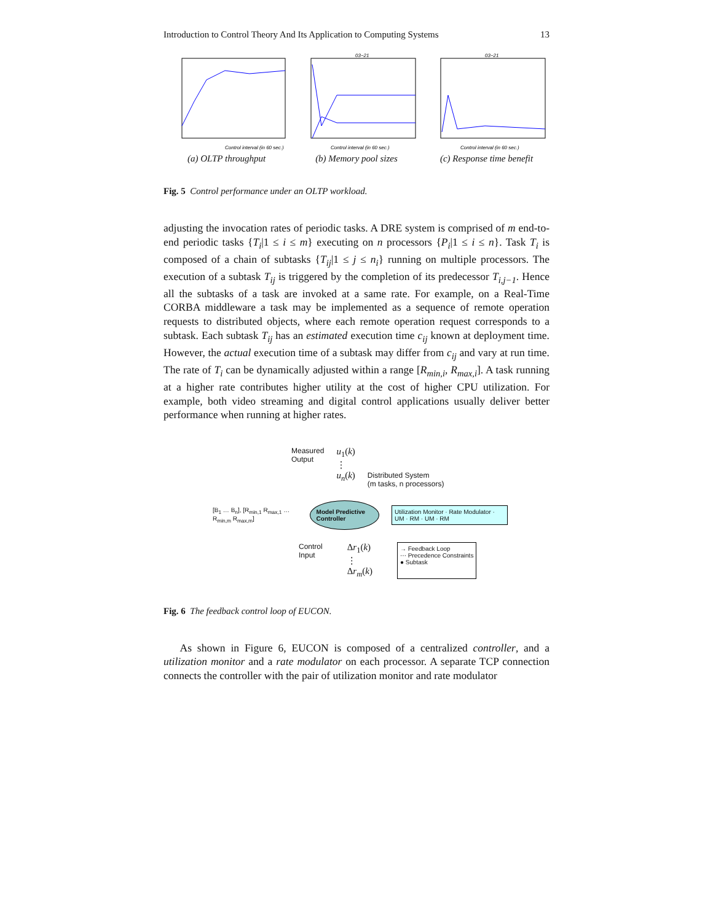Introduction to Control Theory And Its Application to Computing Systems 13
Control interval (in 60 sec.)
(a) OLTP throughput
Control interval (in 60 sec.)
03−21
(b) Memory pool sizes
Control interval (in 60 sec.)
03−21
(c) Response time benefit
Fig. 5 Control performance under an OLTP workload.
adjusting the invocation rates of periodic tasks. A DRE system is comprised of m end-to-end periodic tasks {T<sub>i</sub>|1 ≤ i ≤ m} executing on n processors {P<sub>i</sub>|1 ≤ i ≤ n}. Task T<sub>i</sub> is composed of a chain of subtasks {T<sub>ij</sub>|1 ≤ j ≤ n<sub>i</sub>} running on multiple processors. The execution of a subtask T<sub>ij</sub> is triggered by the completion of its predecessor T<sub>i,j−1</sub>. Hence all the subtasks of a task are invoked at a same rate. For example, on a Real-Time CORBA middleware a task may be implemented as a sequence of remote operation requests to distributed objects, where each remote operation request corresponds to a subtask. Each subtask T<sub>ij</sub> has an estimated execution time c<sub>ij</sub> known at deployment time. However, the actual execution time of a subtask may differ from c<sub>ij</sub> and vary at run time. The rate of T<sub>i</sub> can be dynamically adjusted within a range [R<sub>min,i</sub>, R<sub>max,i</sub>]. A task running at a higher rate contributes higher utility at the cost of higher CPU utilization. For example, both video streaming and digital control applications usually deliver better performance when running at higher rates.
Measured
Output
u<sub>1</sub>(k)
⋮
u<sub>n</sub>(k)
Distributed System
(m tasks, n processors)
[B<sub>1</sub> … B<sub>n</sub>], [R<sub>min,1</sub> R<sub>max,1</sub> … R<sub>min,m</sub> R<sub>max,m</sub>] Model Predictive Controller Utilization Monitor · Rate Modulator · UM · RM · UM · RM
Control
Input
Δr<sub>1</sub>(k)
⋮
Δr<sub>m</sub>(k)
→ Feedback Loop
⋯ Precedence Constraints
● Subtask
Fig. 6 The feedback control loop of EUCON.
As shown in Figure 6, EUCON is composed of a centralized controller, and a utilization monitor and a rate modulator on each processor. A separate TCP connection connects the controller with the pair of utilization monitor and rate modulator